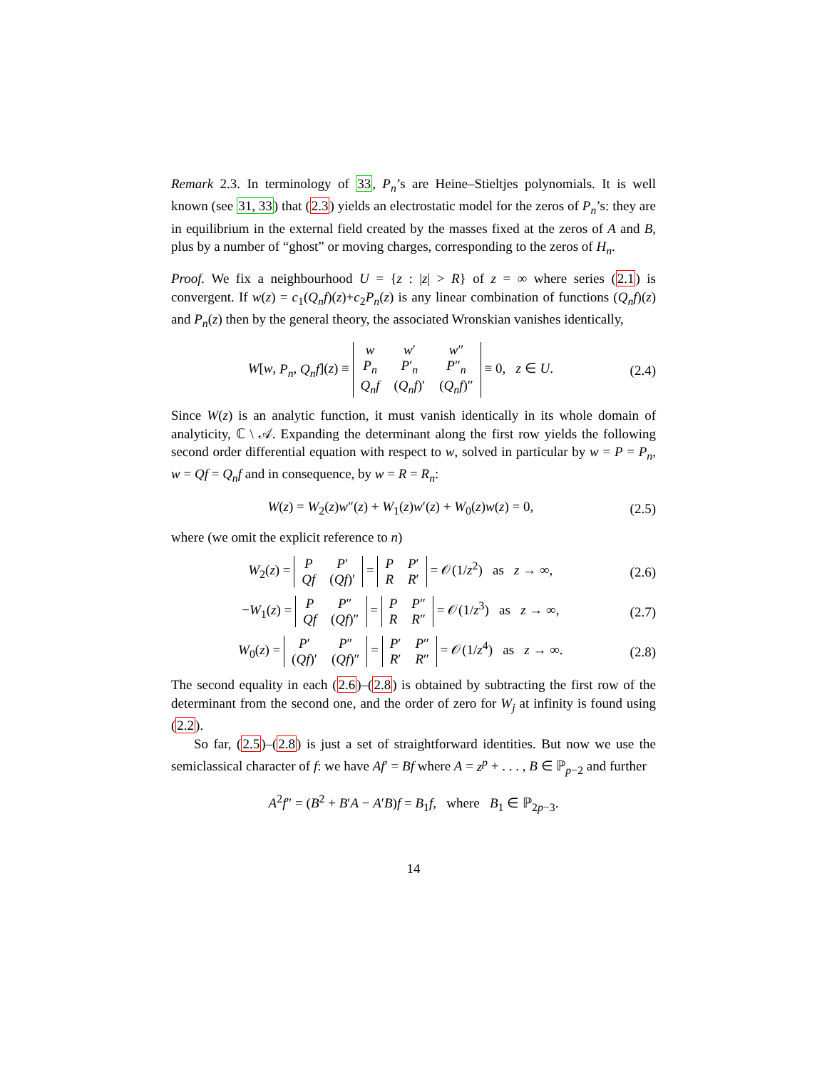Remark 2.3. In terminology of 33, P<sub>n</sub>’s are Heine–Stieltjes polynomials. It is well known (see 31, 33) that (2.3) yields an electrostatic model for the zeros of P<sub>n</sub>’s: they are in equilibrium in the external field created by the masses fixed at the zeros of A and B, plus by a number of “ghost” or moving charges, corresponding to the zeros of H<sub>n</sub>.
Proof. We fix a neighbourhood U = {z : |z| > R} of z = ∞ where series (2.1) is convergent. If w(z) = c<sub>1</sub>(Q<sub>n</sub>f)(z)+c<sub>2</sub>P<sub>n</sub>(z) is any linear combination of functions (Q<sub>n</sub>f)(z) and P<sub>n</sub>(z) then by the general theory, the associated Wronskian vanishes identically,
W[w, P<sub>n</sub>, Q<sub>n</sub>f](z) ≡
| w | w ′ | w ″ |
| P<sub>n</sub> | P ′<sub>n</sub> | P ″<sub>n</sub> |
| Q<sub>n</sub>f | ( Q<sub>n</sub>f )′ | ( Q<sub>n</sub>f )″ |
≡ 0, z ∈ U.
(2.4)
Since W(z) is an analytic function, it must vanish identically in its whole domain of analyticity, ℂ \ 𝒜. Expanding the determinant along the first row yields the following second order differential equation with respect to w, solved in particular by w = P = P<sub>n</sub>, w = Qf = Q<sub>n</sub>f and in consequence, by w = R = R<sub>n</sub>:
W(z) = W<sub>2</sub>(z)w″(z) + W<sub>1</sub>(z)w′(z) + W<sub>0</sub>(z)w(z) = 0,
(2.5)
where (we omit the explicit reference to n)
W<sub>2</sub>(z) =
| P | P ′ |
| Qf | ( Qf )′ |
=
| P | P ′ |
| R | R ′ |
= 𝒪(1/z<sup>2</sup>) as z → ∞,
(2.6)
−W<sub>1</sub>(z) =
| P | P ″ |
| Qf | ( Qf )″ |
=
| P | P ″ |
| R | R ″ |
= 𝒪(1/z<sup>3</sup>) as z → ∞,
(2.7)
W<sub>0</sub>(z) =
| P ′ | P ″ |
| ( Qf )′ | ( Qf )″ |
=
| P ′ | P ″ |
| R ′ | R ″ |
= 𝒪(1/z<sup>4</sup>) as z → ∞.
(2.8)
The second equality in each (2.6)–(2.8) is obtained by subtracting the first row of the determinant from the second one, and the order of zero for W<sub>j</sub> at infinity is found using (2.2).
So far, (2.5)–(2.8) is just a set of straightforward identities. But now we use the semiclassical character of f: we have Af′ = Bf where A = z<sup>p</sup> + . . . , B ∈ ℙ<sub>p−2</sub> and further
A<sup>2</sup>f″ = (B<sup>2</sup> + B′A − A′B)f = B<sub>1</sub>f, where B<sub>1</sub> ∈ ℙ<sub>2p−3</sub>.
14